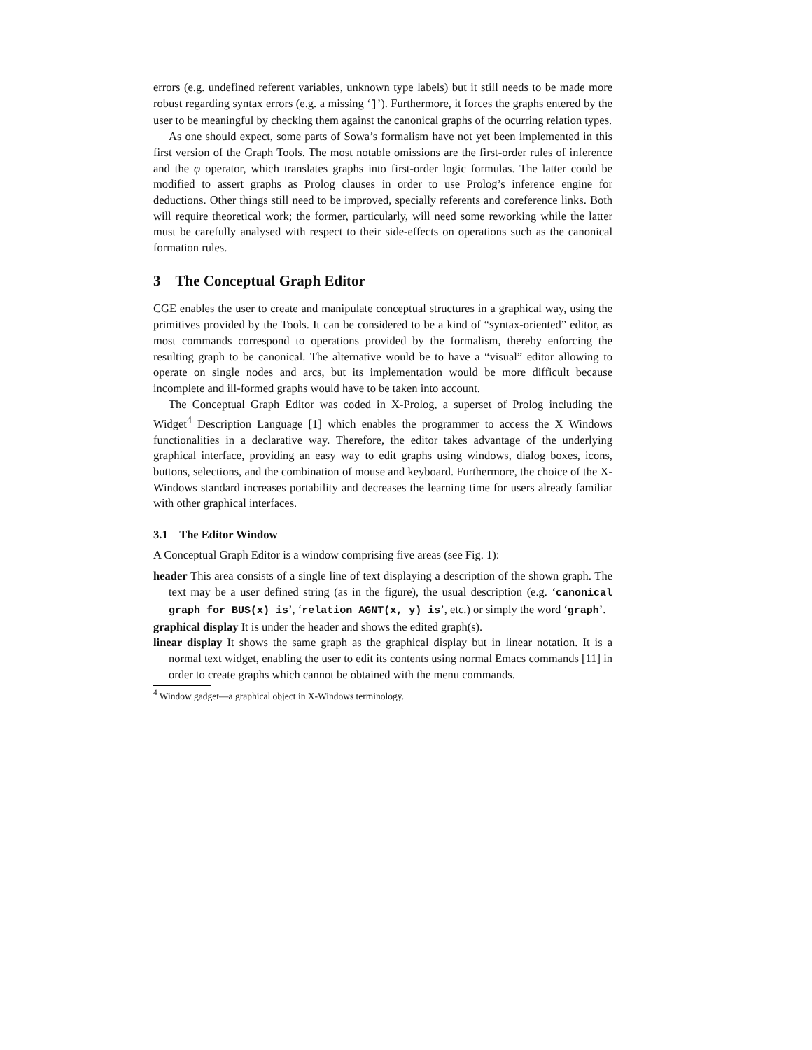errors (e.g. undefined referent variables, unknown type labels) but it still needs to be made more robust regarding syntax errors (e.g. a missing ‘]’). Furthermore, it forces the graphs entered by the user to be meaningful by checking them against the canonical graphs of the ocurring relation types.
As one should expect, some parts of Sowa’s formalism have not yet been implemented in this first version of the Graph Tools. The most notable omissions are the first-order rules of inference and the φ operator, which translates graphs into first-order logic formulas. The latter could be modified to assert graphs as Prolog clauses in order to use Prolog’s inference engine for deductions. Other things still need to be improved, specially referents and coreference links. Both will require theoretical work; the former, particularly, will need some reworking while the latter must be carefully analysed with respect to their side-effects on operations such as the canonical formation rules.
3 The Conceptual Graph Editor
CGE enables the user to create and manipulate conceptual structures in a graphical way, using the primitives provided by the Tools. It can be considered to be a kind of “syntax-oriented” editor, as most commands correspond to operations provided by the formalism, thereby enforcing the resulting graph to be canonical. The alternative would be to have a “visual” editor allowing to operate on single nodes and arcs, but its implementation would be more difficult because incomplete and ill-formed graphs would have to be taken into account.
The Conceptual Graph Editor was coded in X-Prolog, a superset of Prolog including the Widget<sup>4</sup> Description Language [1] which enables the programmer to access the X Windows functionalities in a declarative way. Therefore, the editor takes advantage of the underlying graphical interface, providing an easy way to edit graphs using windows, dialog boxes, icons, buttons, selections, and the combination of mouse and keyboard. Furthermore, the choice of the X-Windows standard increases portability and decreases the learning time for users already familiar with other graphical interfaces.
3.1 The Editor Window
A Conceptual Graph Editor is a window comprising five areas (see Fig. 1):
header This area consists of a single line of text displaying a description of the shown graph. The text may be a user defined string (as in the figure), the usual description (e.g. ‘canonical graph for BUS(x) is’, ‘relation AGNT(x, y) is’, etc.) or simply the word ‘graph’.
graphical display It is under the header and shows the edited graph(s).
linear display It shows the same graph as the graphical display but in linear notation. It is a normal text widget, enabling the user to edit its contents using normal Emacs commands [11] in order to create graphs which cannot be obtained with the menu commands.
<sup>4</sup> Window gadget—a graphical object in X-Windows terminology.